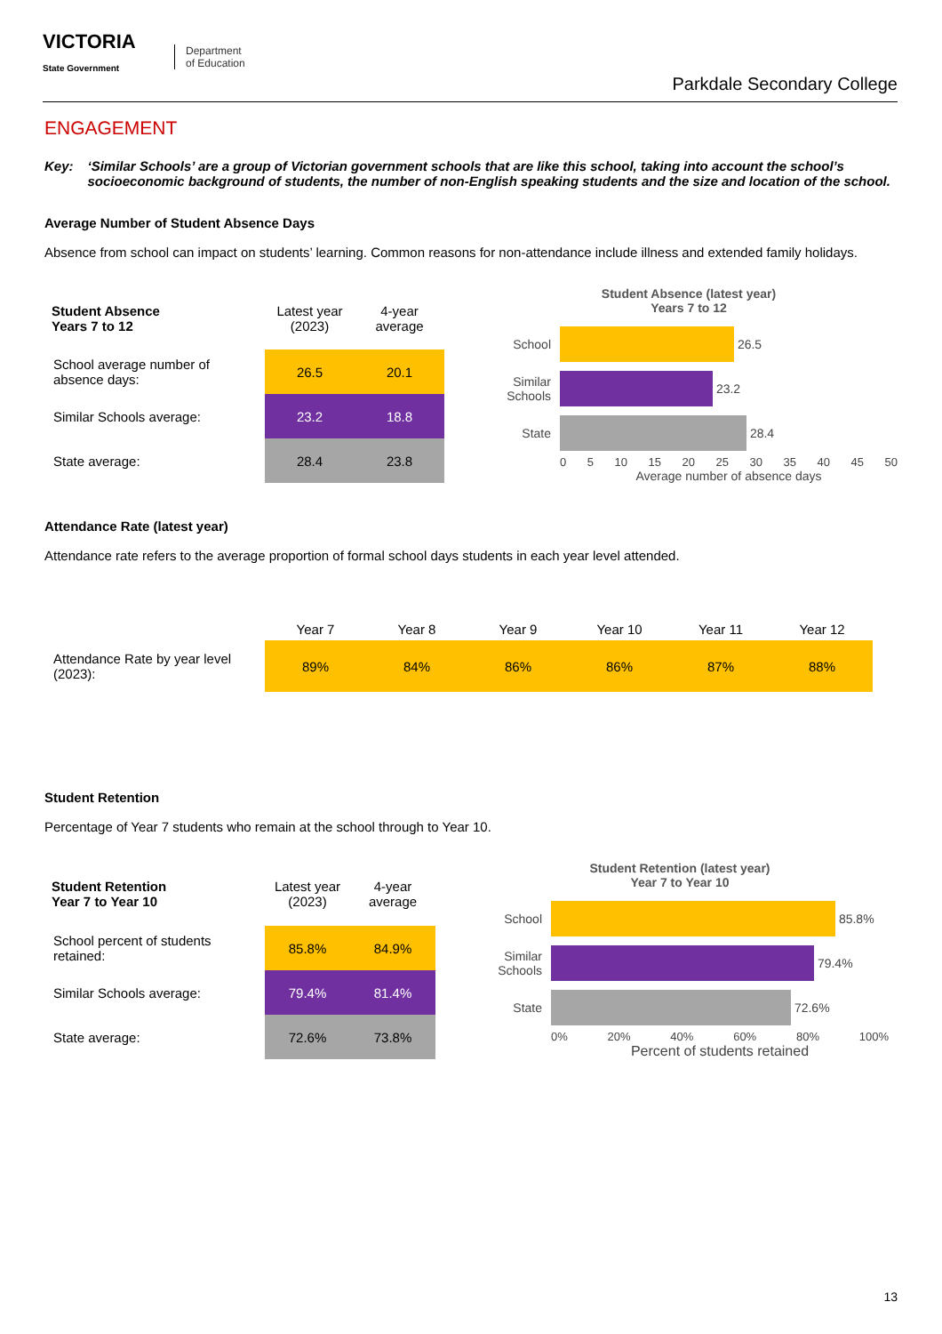VICTORIA
State Government
Department
of Education
Parkdale Secondary College
ENGAGEMENT
Key: ‘Similar Schools’ are a group of Victorian government schools that are like this school, taking into account the school’s socioeconomic background of students, the number of non-English speaking students and the size and location of the school.
Average Number of Student Absence Days
Absence from school can impact on students’ learning. Common reasons for non-attendance include illness and extended family holidays.
| Student Absence Years 7 to 12 | Latest year (2023) | 4-year average |
| --- | --- | --- |
| School average number of absence days: | 26.5 | 20.1 |
| Similar Schools average: | 23.2 | 18.8 |
| State average: | 28.4 | 23.8 |
Student Absence (latest year)
Years 7 to 12
School
26.5
Similar Schools
23.2
State
28.4
0 5 10 15 20 25 30 35 40 45 50
Average number of absence days
Attendance Rate (latest year)
Attendance rate refers to the average proportion of formal school days students in each year level attended.
| | Year 7 | Year 8 | Year 9 | Year 10 | Year 11 | Year 12 |
| --- | --- | --- | --- | --- | --- | --- |
| Attendance Rate by year level (2023): | 89% | 84% | 86% | 86% | 87% | 88% |
Student Retention
Percentage of Year 7 students who remain at the school through to Year 10.
| Student Retention Year 7 to Year 10 | Latest year (2023) | 4-year average |
| --- | --- | --- |
| School percent of students retained: | 85.8% | 84.9% |
| Similar Schools average: | 79.4% | 81.4% |
| State average: | 72.6% | 73.8% |
Student Retention (latest year)
Year 7 to Year 10
School
85.8%
Similar Schools
79.4%
State
72.6%
0% 20% 40% 60% 80% 100%
Percent of students retained
13